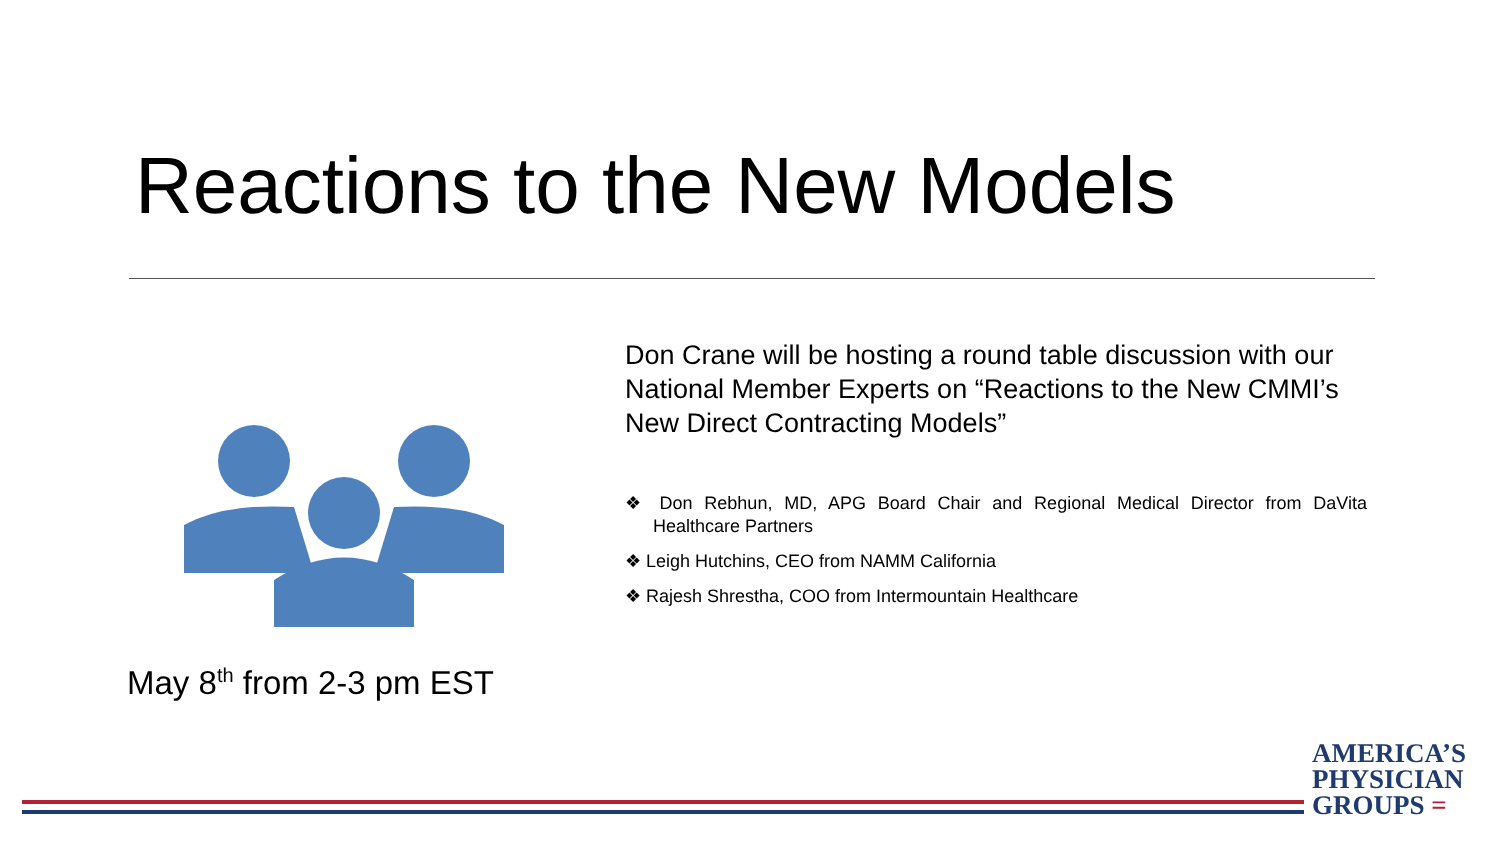Reactions to the New Models
May 8<sup>th</sup> from 2-3 pm EST
Don Crane will be hosting a round table discussion with our National Member Experts on “Reactions to the New CMMI’s New Direct Contracting Models”
❖ Don Rebhun, MD, APG Board Chair and Regional Medical Director from DaVita Healthcare Partners
❖ Leigh Hutchins, CEO from NAMM California
❖ Rajesh Shrestha, COO from Intermountain Healthcare
AMERICA’S
PHYSICIAN
GROUPS =